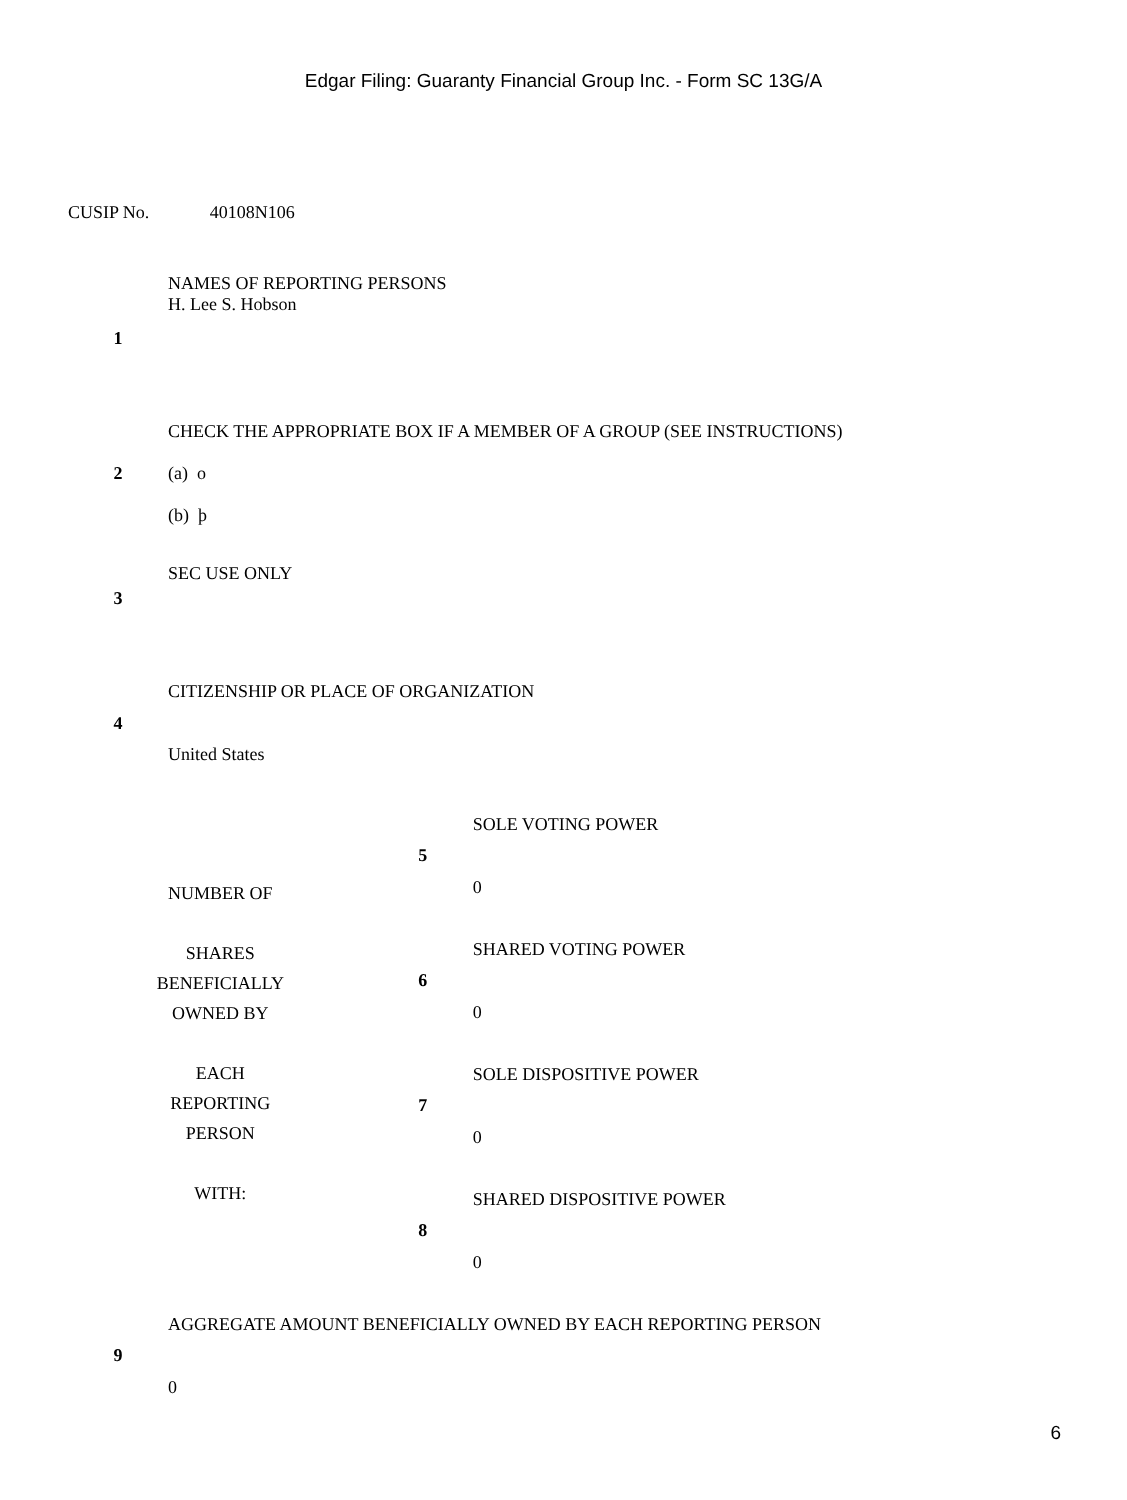Edgar Filing: Guaranty Financial Group Inc. - Form SC 13G/A
CUSIP No. 40108N106
| 1 | NAMES OF REPORTING PERSONS H. Lee S. Hobson | | |
| 2 | CHECK THE APPROPRIATE BOX IF A MEMBER OF A GROUP (SEE INSTRUCTIONS) (a) o (b) þ | | |
| 3 | SEC USE ONLY | | |
| 4 | CITIZENSHIP OR PLACE OF ORGANIZATION United States | | |
| NUMBER OF SHARES BENEFICIALLY OWNED BY EACH REPORTING PERSON WITH: | | 5 | SOLE VOTING POWER 0 |
| | | 6 | SHARED VOTING POWER 0 |
| | | 7 | SOLE DISPOSITIVE POWER 0 |
| | | 8 | SHARED DISPOSITIVE POWER 0 |
| 9 | AGGREGATE AMOUNT BENEFICIALLY OWNED BY EACH REPORTING PERSON 0 | | |
6